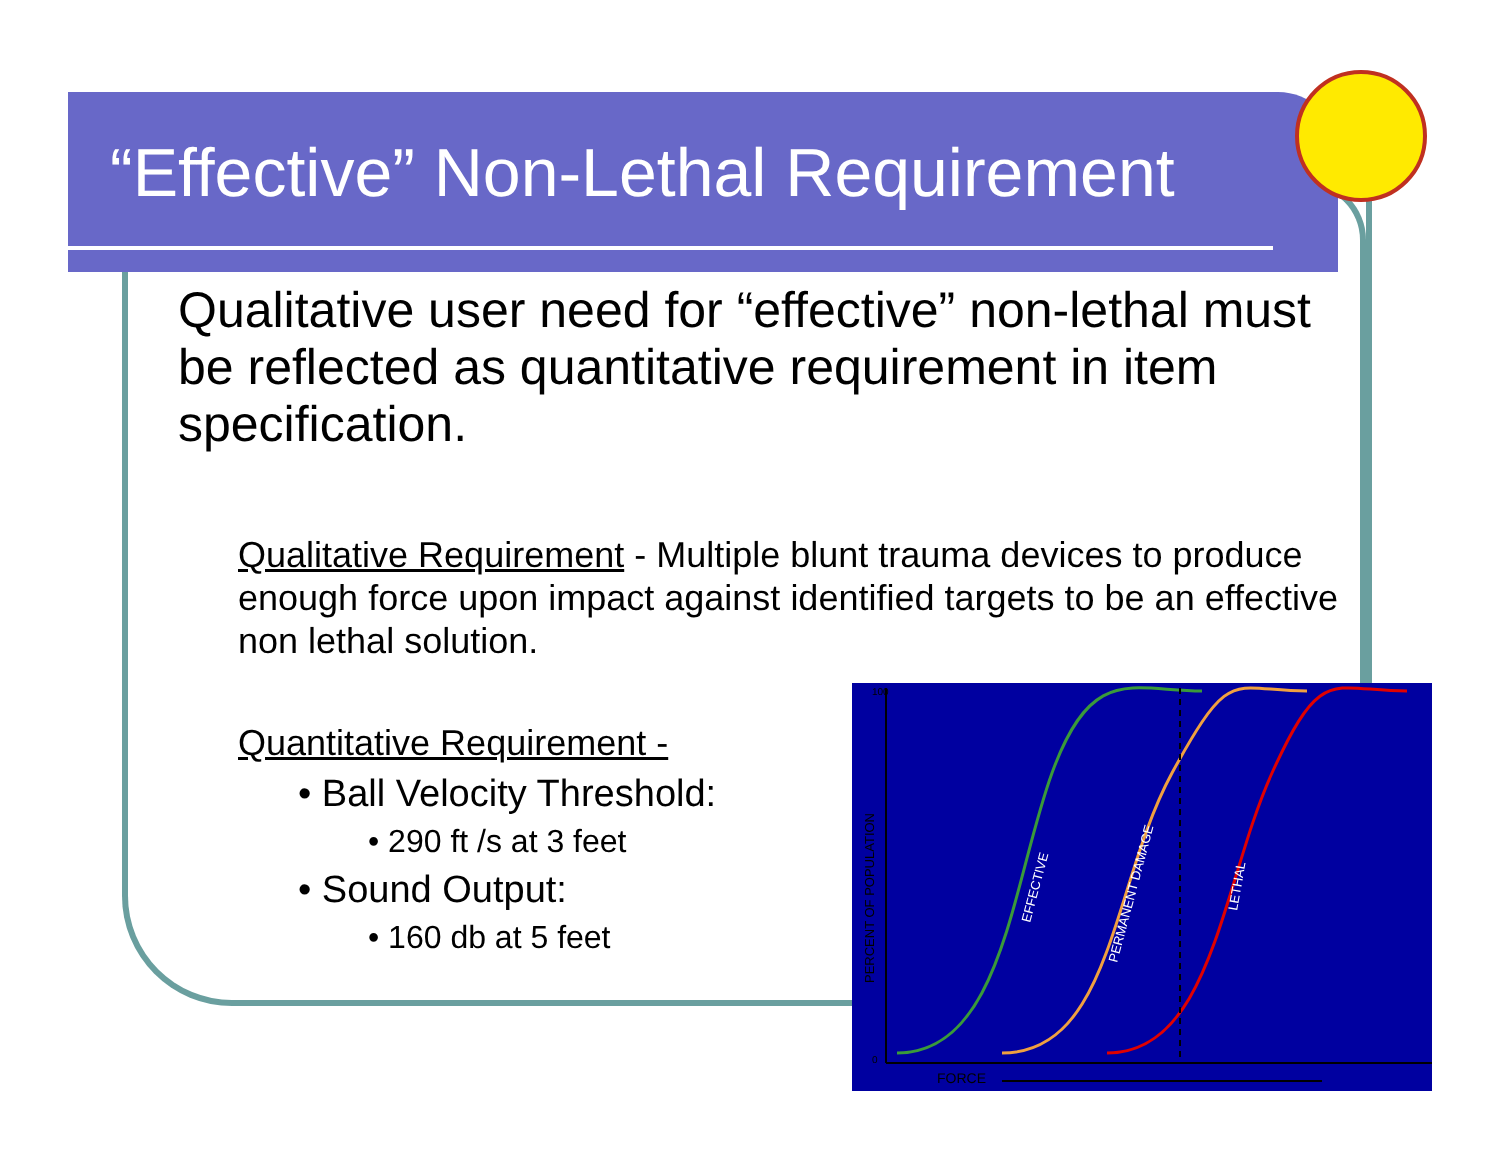“Effective” Non-Lethal Requirement
Qualitative user need for “effective” non-lethal must be reflected as quantitative requirement in item specification.
Qualitative Requirement - Multiple blunt trauma devices to produce enough force upon impact against identified targets to be an effective non lethal solution.
Quantitative Requirement -
• Ball Velocity Threshold:
• 290 ft /s at 3 feet
• Sound Output:
• 160 db at 5 feet
100
0
FORCE
PERCENT OF POPULATION
EFFECTIVE
PERMANENT DAMAGE
LETHAL